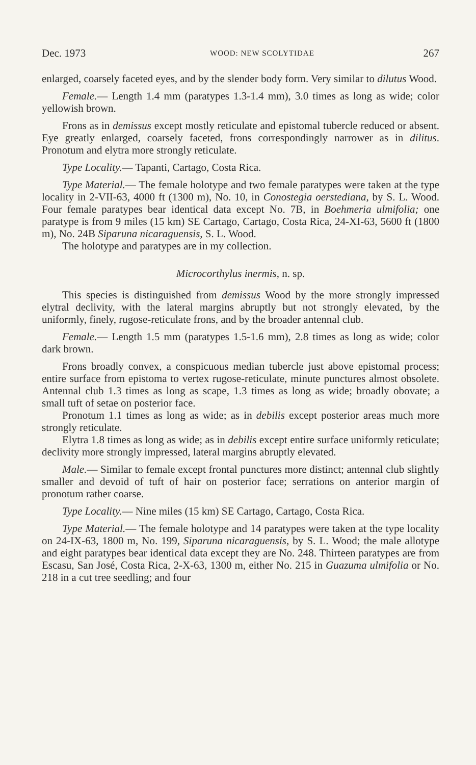Dec. 1973 WOOD: NEW SCOLYTIDAE 267
enlarged, coarsely faceted eyes, and by the slender body form. Very similar to dilutus Wood.
Female.— Length 1.4 mm (paratypes 1.3-1.4 mm), 3.0 times as long as wide; color yellowish brown.
Frons as in demissus except mostly reticulate and epistomal tubercle reduced or absent. Eye greatly enlarged, coarsely faceted, frons correspondingly narrower as in dilitus. Pronotum and elytra more strongly reticulate.
Type Locality.— Tapanti, Cartago, Costa Rica.
Type Material.— The female holotype and two female paratypes were taken at the type locality in 2-VII-63, 4000 ft (1300 m), No. 10, in Conostegia oerstediana, by S. L. Wood. Four female paratypes bear identical data except No. 7B, in Boehmeria ulmifolia; one paratype is from 9 miles (15 km) SE Cartago, Cartago, Costa Rica, 24-XI-63, 5600 ft (1800 m), No. 24B Siparuna nicaraguensis, S. L. Wood.
The holotype and paratypes are in my collection.
Microcorthylus inermis, n. sp.
This species is distinguished from demissus Wood by the more strongly impressed elytral declivity, with the lateral margins abruptly but not strongly elevated, by the uniformly, finely, rugose-reticulate frons, and by the broader antennal club.
Female.— Length 1.5 mm (paratypes 1.5-1.6 mm), 2.8 times as long as wide; color dark brown.
Frons broadly convex, a conspicuous median tubercle just above epistomal process; entire surface from epistoma to vertex rugose-reticulate, minute punctures almost obsolete. Antennal club 1.3 times as long as scape, 1.3 times as long as wide; broadly obovate; a small tuft of setae on posterior face.
Pronotum 1.1 times as long as wide; as in debilis except posterior areas much more strongly reticulate.
Elytra 1.8 times as long as wide; as in debilis except entire surface uniformly reticulate; declivity more strongly impressed, lateral margins abruptly elevated.
Male.— Similar to female except frontal punctures more distinct; antennal club slightly smaller and devoid of tuft of hair on posterior face; serrations on anterior margin of pronotum rather coarse.
Type Locality.— Nine miles (15 km) SE Cartago, Cartago, Costa Rica.
Type Material.— The female holotype and 14 paratypes were taken at the type locality on 24-IX-63, 1800 m, No. 199, Siparuna nicaraguensis, by S. L. Wood; the male allotype and eight paratypes bear identical data except they are No. 248. Thirteen paratypes are from Escasu, San José, Costa Rica, 2-X-63, 1300 m, either No. 215 in Guazuma ulmifolia or No. 218 in a cut tree seedling; and four